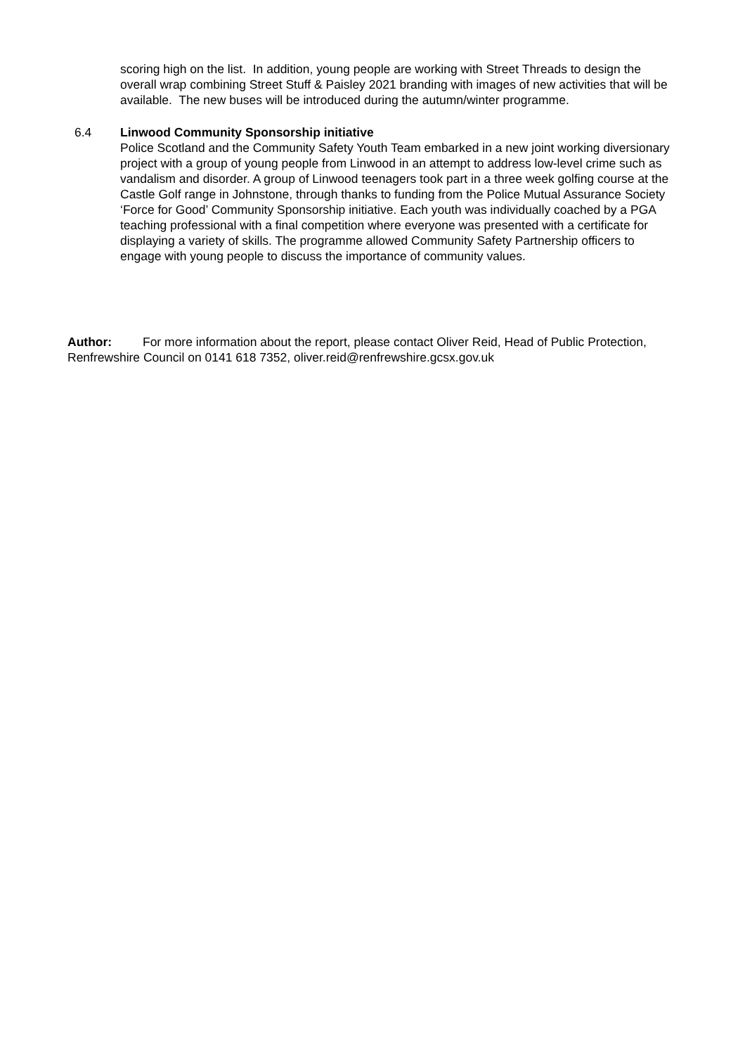scoring high on the list. In addition, young people are working with Street Threads to design the overall wrap combining Street Stuff & Paisley 2021 branding with images of new activities that will be available. The new buses will be introduced during the autumn/winter programme.
6.4 Linwood Community Sponsorship initiative
Police Scotland and the Community Safety Youth Team embarked in a new joint working diversionary project with a group of young people from Linwood in an attempt to address low-level crime such as vandalism and disorder. A group of Linwood teenagers took part in a three week golfing course at the Castle Golf range in Johnstone, through thanks to funding from the Police Mutual Assurance Society ‘Force for Good’ Community Sponsorship initiative. Each youth was individually coached by a PGA teaching professional with a final competition where everyone was presented with a certificate for displaying a variety of skills. The programme allowed Community Safety Partnership officers to engage with young people to discuss the importance of community values.
Author: For more information about the report, please contact Oliver Reid, Head of Public Protection, Renfrewshire Council on 0141 618 7352, oliver.reid@renfrewshire.gcsx.gov.uk